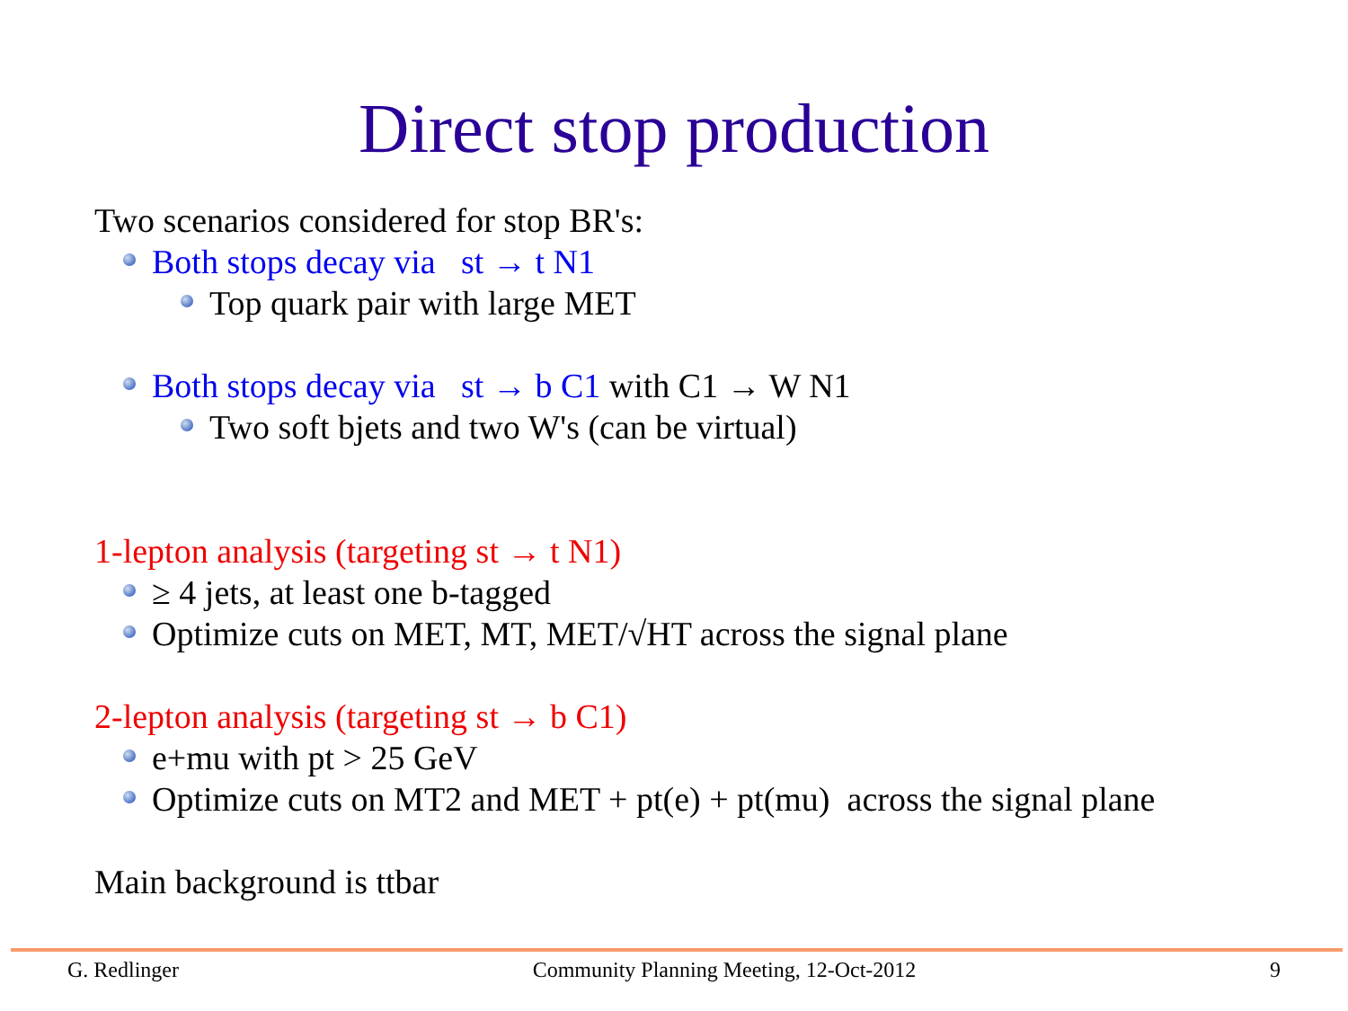Direct stop production
Two scenarios considered for stop BR's:
Both stops decay via st → t N1
Top quark pair with large MET
Both stops decay via st → b C1 with C1 → W N1
Two soft bjets and two W's (can be virtual)
1-lepton analysis (targeting st → t N1)
≥ 4 jets, at least one b-tagged
Optimize cuts on MET, MT, MET/√HT across the signal plane
2-lepton analysis (targeting st → b C1)
e+mu with pt > 25 GeV
Optimize cuts on MT2 and MET + pt(e) + pt(mu) across the signal plane
Main background is ttbar
G. Redlinger Community Planning Meeting, 12-Oct-2012 9